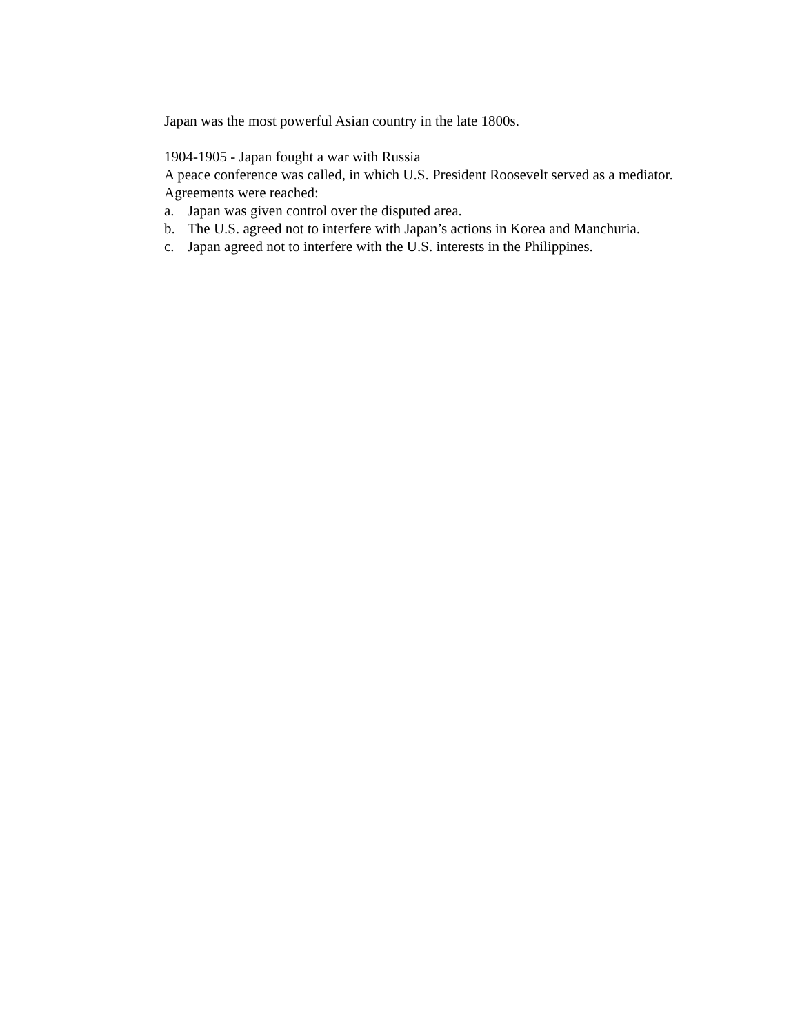Japan was the most powerful Asian country in the late 1800s.
1904-1905 - Japan fought a war with Russia
A peace conference was called, in which U.S. President Roosevelt served as a mediator.
Agreements were reached:
a. Japan was given control over the disputed area.
b. The U.S. agreed not to interfere with Japan’s actions in Korea and Manchuria.
c. Japan agreed not to interfere with the U.S. interests in the Philippines.